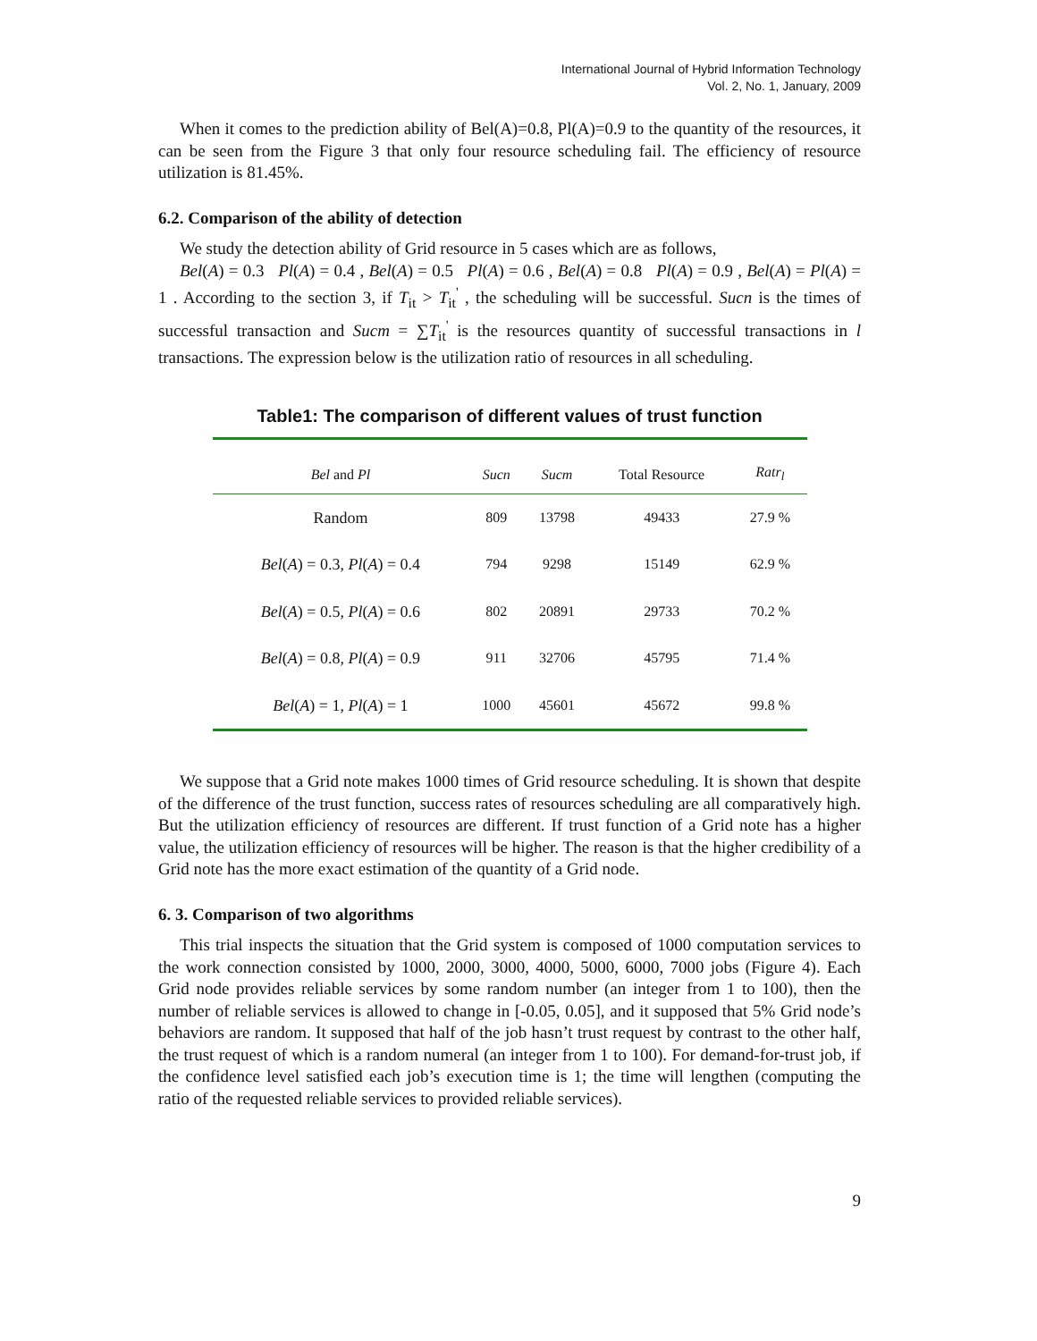International Journal of Hybrid Information Technology
Vol. 2, No. 1, January, 2009
When it comes to the prediction ability of Bel(A)=0.8, Pl(A)=0.9 to the quantity of the resources, it can be seen from the Figure 3 that only four resource scheduling fail. The efficiency of resource utilization is 81.45%.
6.2. Comparison of the ability of detection
We study the detection ability of Grid resource in 5 cases which are as follows,
Bel(A) = 0.3 Pl(A) = 0.4 , Bel(A) = 0.5 Pl(A) = 0.6 , Bel(A) = 0.8 Pl(A) = 0.9 , Bel(A) = Pl(A) = 1 . According to the section 3, if T<sub>it</sub> > T<sub>it</sub><sup>'</sup> , the scheduling will be successful. Sucn is the times of successful transaction and Sucm = ∑T<sub>it</sub><sup>'</sup> is the resources quantity of successful transactions in l transactions. The expression below is the utilization ratio of resources in all scheduling.
Table1: The comparison of different values of trust function
| Bel and Pl | Sucn | Sucm | Total Resource | Ratr<sub>l</sub> |
| --- | --- | --- | --- | --- |
| Random | 809 | 13798 | 49433 | 27.9 % |
| Bel ( A ) = 0.3, Pl ( A ) = 0.4 | 794 | 9298 | 15149 | 62.9 % |
| Bel ( A ) = 0.5, Pl ( A ) = 0.6 | 802 | 20891 | 29733 | 70.2 % |
| Bel ( A ) = 0.8, Pl ( A ) = 0.9 | 911 | 32706 | 45795 | 71.4 % |
| Bel ( A ) = 1, Pl ( A ) = 1 | 1000 | 45601 | 45672 | 99.8 % |
We suppose that a Grid note makes 1000 times of Grid resource scheduling. It is shown that despite of the difference of the trust function, success rates of resources scheduling are all comparatively high. But the utilization efficiency of resources are different. If trust function of a Grid note has a higher value, the utilization efficiency of resources will be higher. The reason is that the higher credibility of a Grid note has the more exact estimation of the quantity of a Grid node.
6. 3. Comparison of two algorithms
This trial inspects the situation that the Grid system is composed of 1000 computation services to the work connection consisted by 1000, 2000, 3000, 4000, 5000, 6000, 7000 jobs (Figure 4). Each Grid node provides reliable services by some random number (an integer from 1 to 100), then the number of reliable services is allowed to change in [-0.05, 0.05], and it supposed that 5% Grid node’s behaviors are random. It supposed that half of the job hasn’t trust request by contrast to the other half, the trust request of which is a random numeral (an integer from 1 to 100). For demand-for-trust job, if the confidence level satisfied each job’s execution time is 1; the time will lengthen (computing the ratio of the requested reliable services to provided reliable services).
9